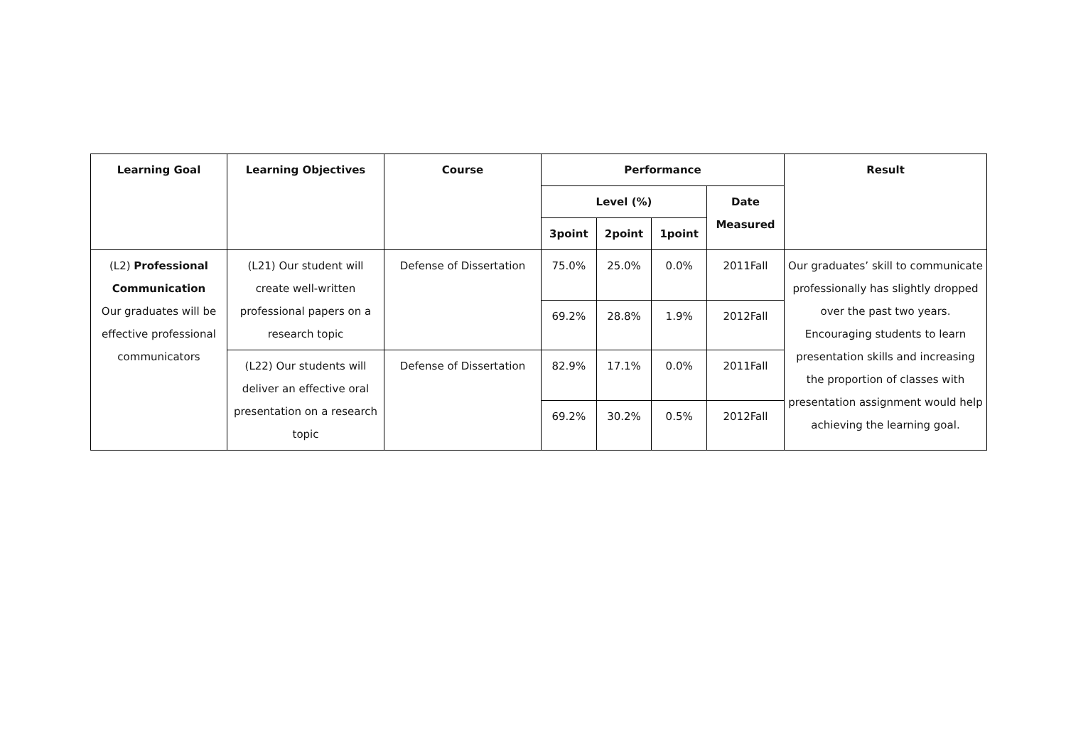| Learning Goal | Learning Objectives | Course | Performance | | | | Result |
| --- | --- | --- | --- | --- | --- | --- | --- |
| | | | Level (%) | | | Date Measured | |
| | | | 3point | 2point | 1point | | |
| (L2) Professional Communication Our graduates will be effective professional communicators | (L21) Our student will create well-written professional papers on a research topic | Defense of Dissertation | 75.0% | 25.0% | 0.0% | 2011Fall | Our graduates’ skill to communicate professionally has slightly dropped over the past two years. Encouraging students to learn presentation skills and increasing the proportion of classes with presentation assignment would help achieving the learning goal. |
| | | | 69.2% | 28.8% | 1.9% | 2012Fall | |
| | (L22) Our students will deliver an effective oral presentation on a research topic | Defense of Dissertation | 82.9% | 17.1% | 0.0% | 2011Fall | |
| | | | 69.2% | 30.2% | 0.5% | 2012Fall | |